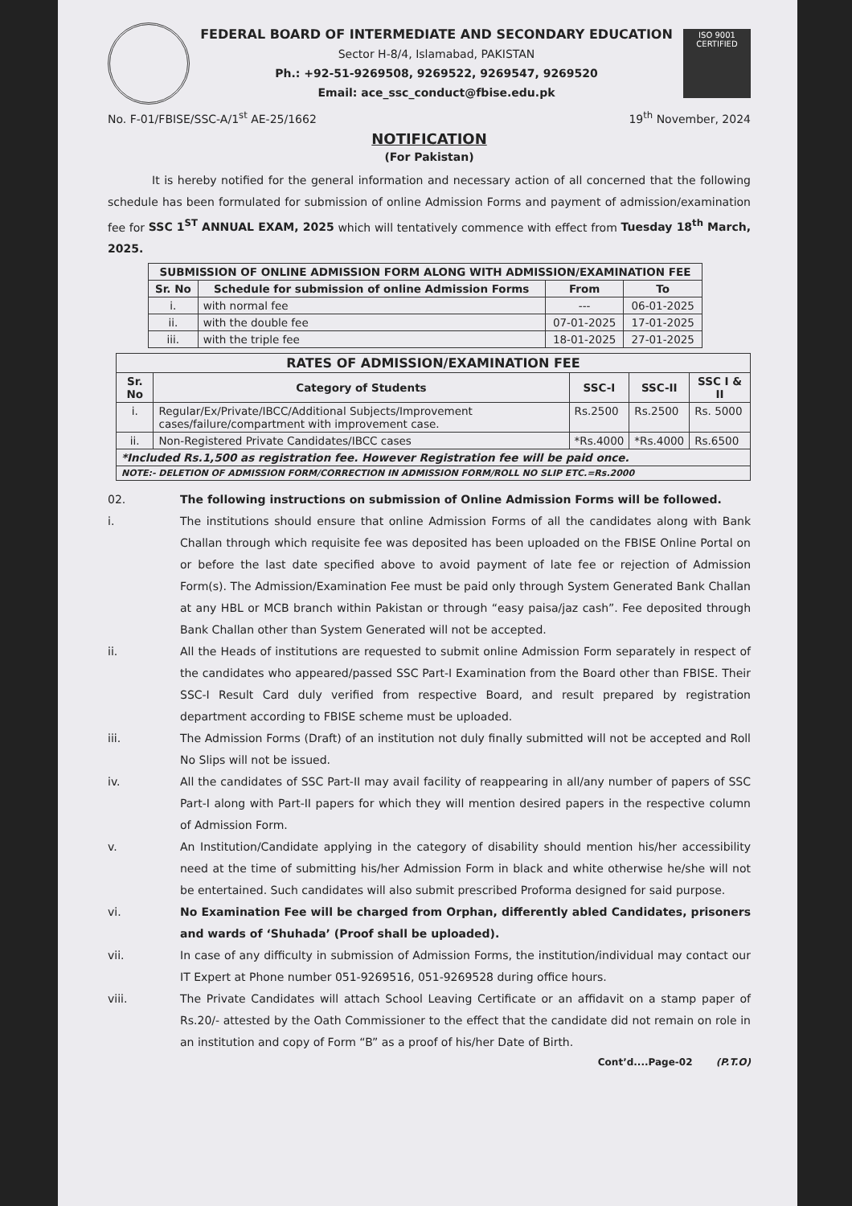FEDERAL BOARD OF INTERMEDIATE AND SECONDARY EDUCATION
Sector H-8/4, Islamabad, PAKISTAN
Ph.: +92-51-9269508, 9269522, 9269547, 9269520
Email: ace_ssc_conduct@fbise.edu.pk
ISO 9001
CERTIFIED
No. F-01/FBISE/SSC-A/1<sup>st</sup> AE-25/1662 19<sup>th</sup> November, 2024
NOTIFICATION
(For Pakistan)
It is hereby notified for the general information and necessary action of all concerned that the following schedule has been formulated for submission of online Admission Forms and payment of admission/examination fee for SSC 1<sup>ST</sup> ANNUAL EXAM, 2025 which will tentatively commence with effect from Tuesday 18<sup>th</sup> March, 2025.
| SUBMISSION OF ONLINE ADMISSION FORM ALONG WITH ADMISSION/EXAMINATION FEE | | | |
| --- | --- | --- | --- |
| Sr. No | Schedule for submission of online Admission Forms | From | To |
| i. | with normal fee | --- | 06-01-2025 |
| ii. | with the double fee | 07-01-2025 | 17-01-2025 |
| iii. | with the triple fee | 18-01-2025 | 27-01-2025 |
| RATES OF ADMISSION/EXAMINATION FEE | | | | |
| --- | --- | --- | --- | --- |
| Sr. No | Category of Students | SSC-I | SSC-II | SSC I & II |
| i. | Regular/Ex/Private/IBCC/Additional Subjects/Improvement cases/failure/compartment with improvement case. | Rs.2500 | Rs.2500 | Rs. 5000 |
| ii. | Non-Registered Private Candidates/IBCC cases | *Rs.4000 | *Rs.4000 | Rs.6500 |
| *Included Rs.1,500 as registration fee. However Registration fee will be paid once. | | | | |
| NOTE:- DELETION OF ADMISSION FORM/CORRECTION IN ADMISSION FORM/ROLL NO SLIP ETC.=Rs.2000 | | | | |
02. The following instructions on submission of Online Admission Forms will be followed.
i. The institutions should ensure that online Admission Forms of all the candidates along with Bank Challan through which requisite fee was deposited has been uploaded on the FBISE Online Portal on or before the last date specified above to avoid payment of late fee or rejection of Admission Form(s). The Admission/Examination Fee must be paid only through System Generated Bank Challan at any HBL or MCB branch within Pakistan or through “easy paisa/jaz cash”. Fee deposited through Bank Challan other than System Generated will not be accepted.
ii. All the Heads of institutions are requested to submit online Admission Form separately in respect of the candidates who appeared/passed SSC Part-I Examination from the Board other than FBISE. Their SSC-I Result Card duly verified from respective Board, and result prepared by registration department according to FBISE scheme must be uploaded.
iii. The Admission Forms (Draft) of an institution not duly finally submitted will not be accepted and Roll No Slips will not be issued.
iv. All the candidates of SSC Part-II may avail facility of reappearing in all/any number of papers of SSC Part-I along with Part-II papers for which they will mention desired papers in the respective column of Admission Form.
v. An Institution/Candidate applying in the category of disability should mention his/her accessibility need at the time of submitting his/her Admission Form in black and white otherwise he/she will not be entertained. Such candidates will also submit prescribed Proforma designed for said purpose.
vi. No Examination Fee will be charged from Orphan, differently abled Candidates, prisoners and wards of ‘Shuhada’ (Proof shall be uploaded).
vii. In case of any difficulty in submission of Admission Forms, the institution/individual may contact our IT Expert at Phone number 051-9269516, 051-9269528 during office hours.
viii. The Private Candidates will attach School Leaving Certificate or an affidavit on a stamp paper of Rs.20/- attested by the Oath Commissioner to the effect that the candidate did not remain on role in an institution and copy of Form “B” as a proof of his/her Date of Birth.
Cont’d....Page-02 (P.T.O)